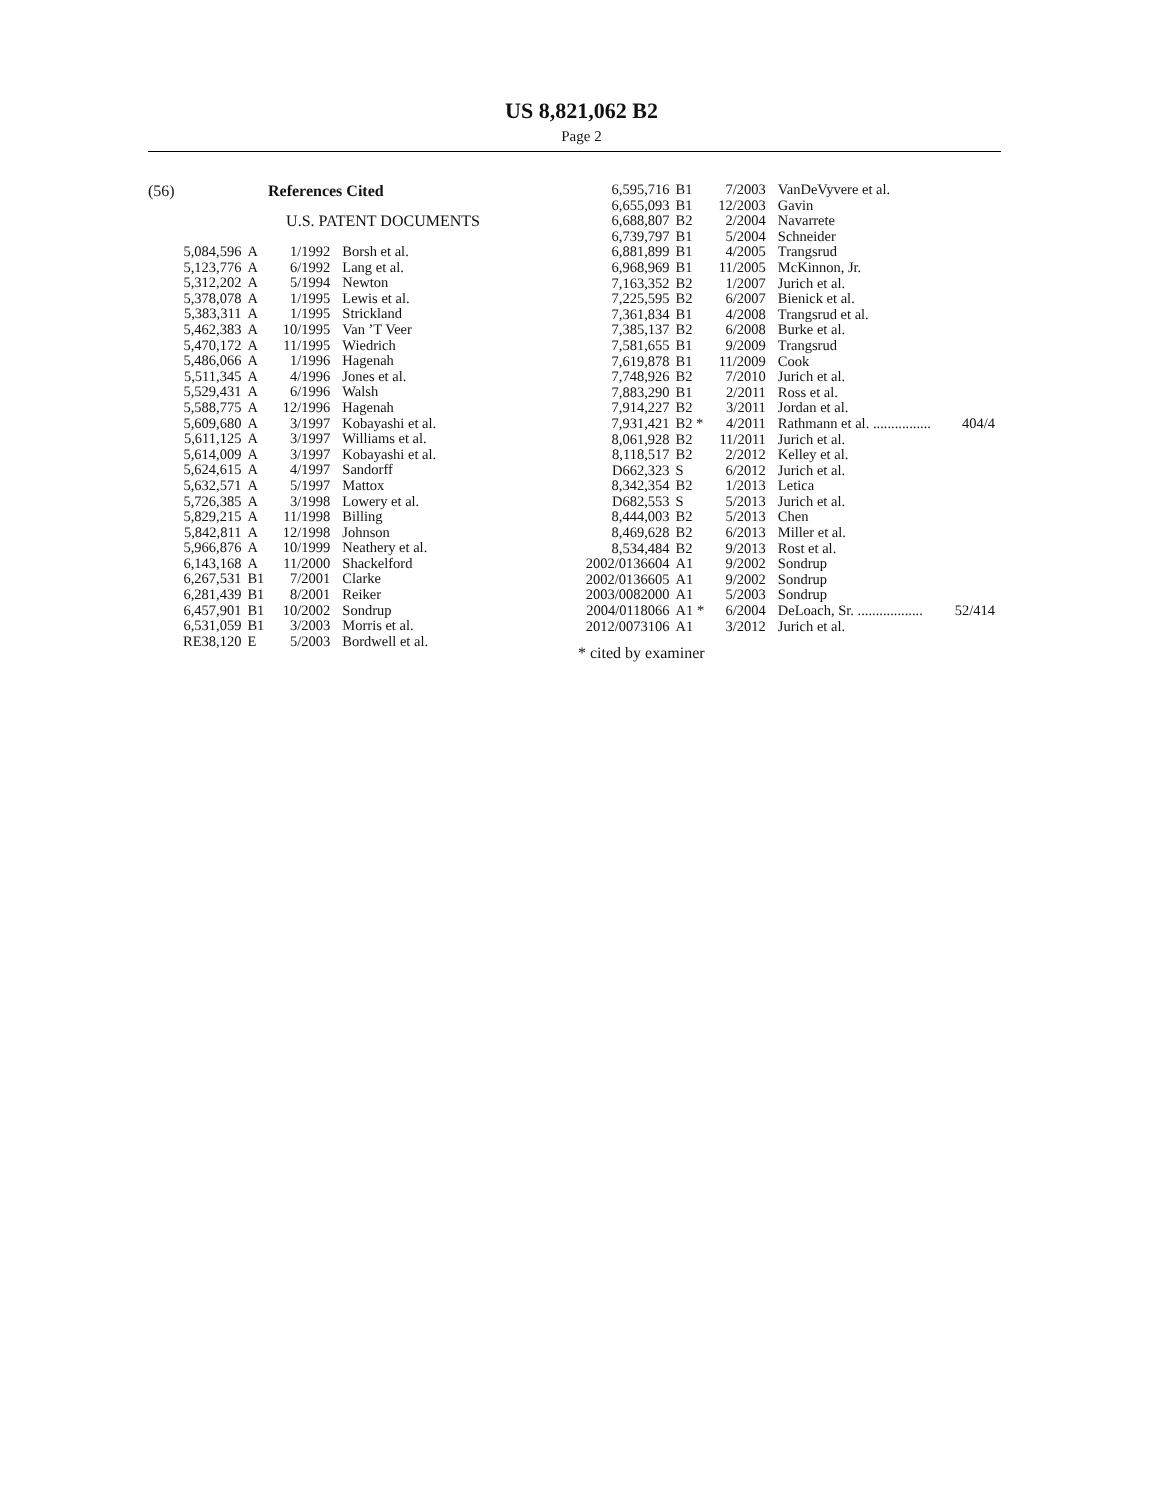US 8,821,062 B2
Page 2
(56) References Cited
U.S. PATENT DOCUMENTS
| 5,084,596 | A | 1/1992 | Borsh et al. |
| 5,123,776 | A | 6/1992 | Lang et al. |
| 5,312,202 | A | 5/1994 | Newton |
| 5,378,078 | A | 1/1995 | Lewis et al. |
| 5,383,311 | A | 1/1995 | Strickland |
| 5,462,383 | A | 10/1995 | Van ’T Veer |
| 5,470,172 | A | 11/1995 | Wiedrich |
| 5,486,066 | A | 1/1996 | Hagenah |
| 5,511,345 | A | 4/1996 | Jones et al. |
| 5,529,431 | A | 6/1996 | Walsh |
| 5,588,775 | A | 12/1996 | Hagenah |
| 5,609,680 | A | 3/1997 | Kobayashi et al. |
| 5,611,125 | A | 3/1997 | Williams et al. |
| 5,614,009 | A | 3/1997 | Kobayashi et al. |
| 5,624,615 | A | 4/1997 | Sandorff |
| 5,632,571 | A | 5/1997 | Mattox |
| 5,726,385 | A | 3/1998 | Lowery et al. |
| 5,829,215 | A | 11/1998 | Billing |
| 5,842,811 | A | 12/1998 | Johnson |
| 5,966,876 | A | 10/1999 | Neathery et al. |
| 6,143,168 | A | 11/2000 | Shackelford |
| 6,267,531 | B1 | 7/2001 | Clarke |
| 6,281,439 | B1 | 8/2001 | Reiker |
| 6,457,901 | B1 | 10/2002 | Sondrup |
| 6,531,059 | B1 | 3/2003 | Morris et al. |
| RE38,120 | E | 5/2003 | Bordwell et al. |
| 6,595,716 | B1 | 7/2003 | VanDeVyvere et al. | |
| 6,655,093 | B1 | 12/2003 | Gavin | |
| 6,688,807 | B2 | 2/2004 | Navarrete | |
| 6,739,797 | B1 | 5/2004 | Schneider | |
| 6,881,899 | B1 | 4/2005 | Trangsrud | |
| 6,968,969 | B1 | 11/2005 | McKinnon, Jr. | |
| 7,163,352 | B2 | 1/2007 | Jurich et al. | |
| 7,225,595 | B2 | 6/2007 | Bienick et al. | |
| 7,361,834 | B1 | 4/2008 | Trangsrud et al. | |
| 7,385,137 | B2 | 6/2008 | Burke et al. | |
| 7,581,655 | B1 | 9/2009 | Trangsrud | |
| 7,619,878 | B1 | 11/2009 | Cook | |
| 7,748,926 | B2 | 7/2010 | Jurich et al. | |
| 7,883,290 | B1 | 2/2011 | Ross et al. | |
| 7,914,227 | B2 | 3/2011 | Jordan et al. | |
| 7,931,421 | B2 * | 4/2011 | Rathmann et al. ................ | 404/4 |
| 8,061,928 | B2 | 11/2011 | Jurich et al. | |
| 8,118,517 | B2 | 2/2012 | Kelley et al. | |
| D662,323 | S | 6/2012 | Jurich et al. | |
| 8,342,354 | B2 | 1/2013 | Letica | |
| D682,553 | S | 5/2013 | Jurich et al. | |
| 8,444,003 | B2 | 5/2013 | Chen | |
| 8,469,628 | B2 | 6/2013 | Miller et al. | |
| 8,534,484 | B2 | 9/2013 | Rost et al. | |
| 2002/0136604 | A1 | 9/2002 | Sondrup | |
| 2002/0136605 | A1 | 9/2002 | Sondrup | |
| 2003/0082000 | A1 | 5/2003 | Sondrup | |
| 2004/0118066 | A1 * | 6/2004 | DeLoach, Sr. .................. | 52/414 |
| 2012/0073106 | A1 | 3/2012 | Jurich et al. | |
* cited by examiner